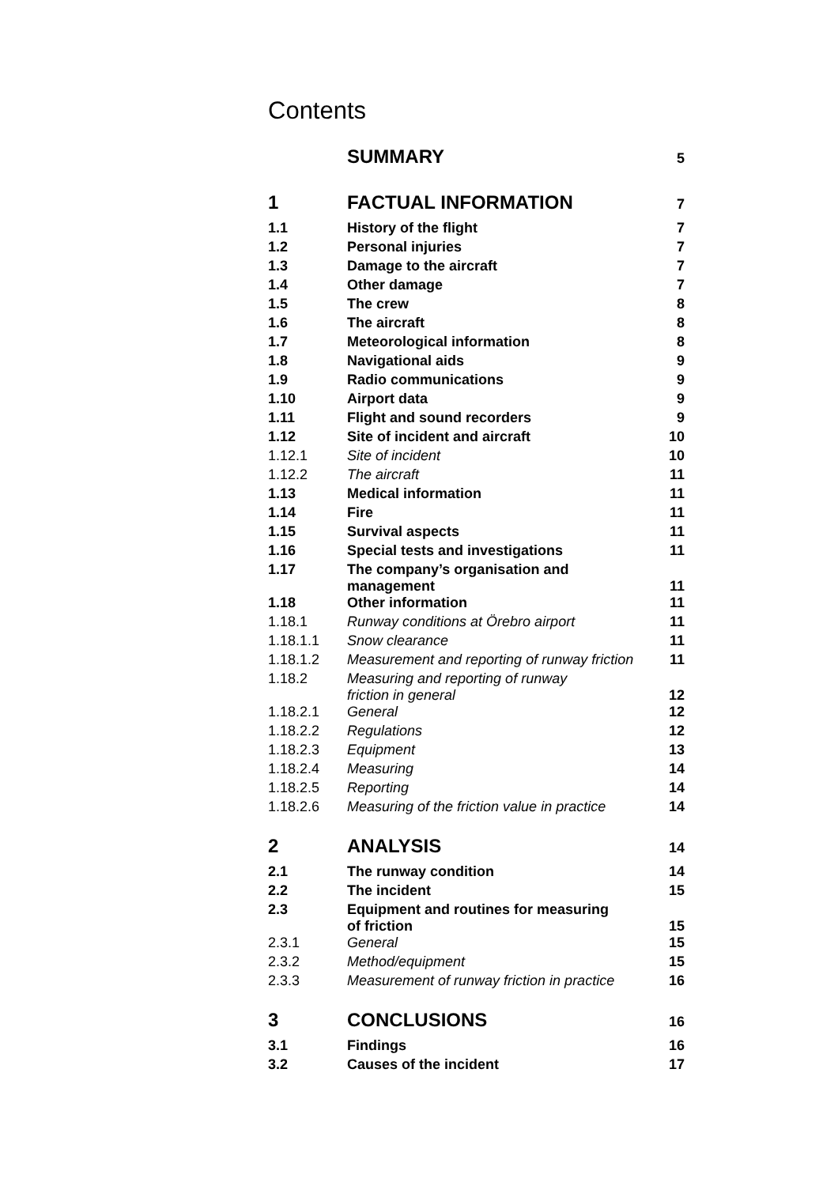Contents
| | SUMMARY | 5 |
| 1 | FACTUAL INFORMATION | 7 |
| 1.1 | History of the flight | 7 |
| 1.2 | Personal injuries | 7 |
| 1.3 | Damage to the aircraft | 7 |
| 1.4 | Other damage | 7 |
| 1.5 | The crew | 8 |
| 1.6 | The aircraft | 8 |
| 1.7 | Meteorological information | 8 |
| 1.8 | Navigational aids | 9 |
| 1.9 | Radio communications | 9 |
| 1.10 | Airport data | 9 |
| 1.11 | Flight and sound recorders | 9 |
| 1.12 | Site of incident and aircraft | 10 |
| 1.12.1 | Site of incident | 10 |
| 1.12.2 | The aircraft | 11 |
| 1.13 | Medical information | 11 |
| 1.14 | Fire | 11 |
| 1.15 | Survival aspects | 11 |
| 1.16 | Special tests and investigations | 11 |
| 1.17 | The company’s organisation and management | 11 |
| 1.18 | Other information | 11 |
| 1.18.1 | Runway conditions at Örebro airport | 11 |
| 1.18.1.1 | Snow clearance | 11 |
| 1.18.1.2 | Measurement and reporting of runway friction | 11 |
| 1.18.2 | Measuring and reporting of runway friction in general | 12 |
| 1.18.2.1 | General | 12 |
| 1.18.2.2 | Regulations | 12 |
| 1.18.2.3 | Equipment | 13 |
| 1.18.2.4 | Measuring | 14 |
| 1.18.2.5 | Reporting | 14 |
| 1.18.2.6 | Measuring of the friction value in practice | 14 |
| 2 | ANALYSIS | 14 |
| 2.1 | The runway condition | 14 |
| 2.2 | The incident | 15 |
| 2.3 | Equipment and routines for measuring of friction | 15 |
| 2.3.1 | General | 15 |
| 2.3.2 | Method/equipment | 15 |
| 2.3.3 | Measurement of runway friction in practice | 16 |
| 3 | CONCLUSIONS | 16 |
| 3.1 | Findings | 16 |
| 3.2 | Causes of the incident | 17 |